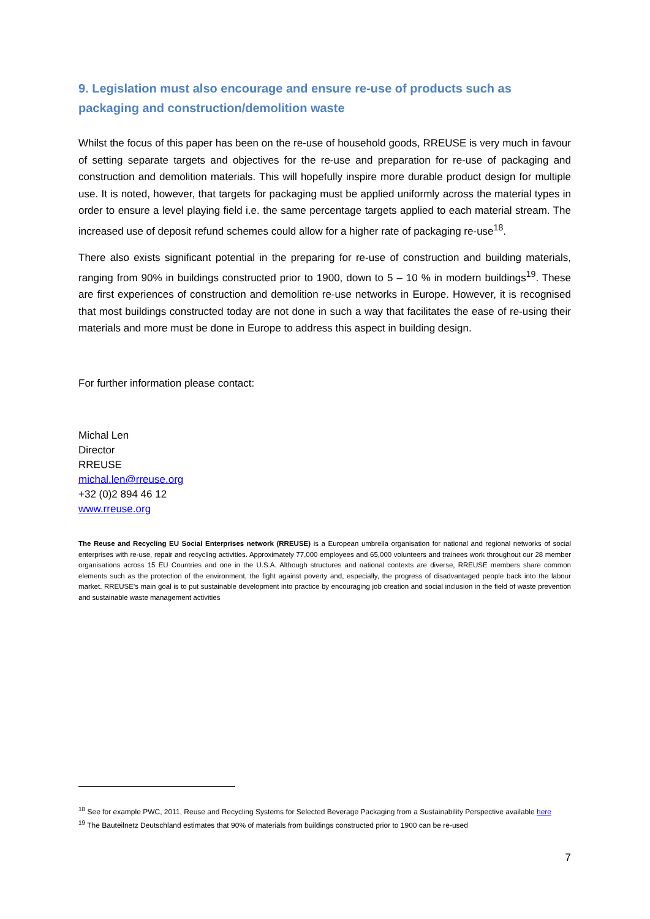9. Legislation must also encourage and ensure re-use of products such as packaging and construction/demolition waste
Whilst the focus of this paper has been on the re-use of household goods, RREUSE is very much in favour of setting separate targets and objectives for the re-use and preparation for re-use of packaging and construction and demolition materials. This will hopefully inspire more durable product design for multiple use. It is noted, however, that targets for packaging must be applied uniformly across the material types in order to ensure a level playing field i.e. the same percentage targets applied to each material stream. The increased use of deposit refund schemes could allow for a higher rate of packaging re-use<sup>18</sup>.
There also exists significant potential in the preparing for re-use of construction and building materials, ranging from 90% in buildings constructed prior to 1900, down to 5 – 10 % in modern buildings<sup>19</sup>. These are first experiences of construction and demolition re-use networks in Europe. However, it is recognised that most buildings constructed today are not done in such a way that facilitates the ease of re-using their materials and more must be done in Europe to address this aspect in building design.
For further information please contact:
Michal Len
Director
RREUSE
michal.len@rreuse.org
+32 (0)2 894 46 12
www.rreuse.org
The Reuse and Recycling EU Social Enterprises network (RREUSE) is a European umbrella organisation for national and regional networks of social enterprises with re-use, repair and recycling activities. Approximately 77,000 employees and 65,000 volunteers and trainees work throughout our 28 member organisations across 15 EU Countries and one in the U.S.A. Although structures and national contexts are diverse, RREUSE members share common elements such as the protection of the environment, the fight against poverty and, especially, the progress of disadvantaged people back into the labour market. RREUSE’s main goal is to put sustainable development into practice by encouraging job creation and social inclusion in the field of waste prevention and sustainable waste management activities
<sup>18</sup> See for example PWC, 2011, Reuse and Recycling Systems for Selected Beverage Packaging from a Sustainability Perspective available here
<sup>19</sup> The Bauteilnetz Deutschland estimates that 90% of materials from buildings constructed prior to 1900 can be re-used
7